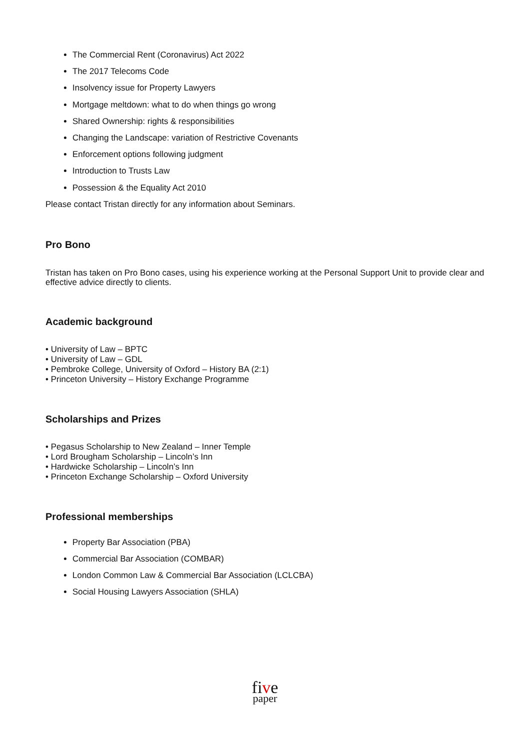The Commercial Rent (Coronavirus) Act 2022
The 2017 Telecoms Code
Insolvency issue for Property Lawyers
Mortgage meltdown: what to do when things go wrong
Shared Ownership: rights & responsibilities
Changing the Landscape: variation of Restrictive Covenants
Enforcement options following judgment
Introduction to Trusts Law
Possession & the Equality Act 2010
Please contact Tristan directly for any information about Seminars.
Pro Bono
Tristan has taken on Pro Bono cases, using his experience working at the Personal Support Unit to provide clear and effective advice directly to clients.
Academic background
• University of Law – BPTC
• University of Law – GDL
• Pembroke College, University of Oxford – History BA (2:1)
• Princeton University – History Exchange Programme
Scholarships and Prizes
• Pegasus Scholarship to New Zealand – Inner Temple
• Lord Brougham Scholarship – Lincoln’s Inn
• Hardwicke Scholarship – Lincoln’s Inn
• Princeton Exchange Scholarship – Oxford University
Professional memberships
Property Bar Association (PBA)
Commercial Bar Association (COMBAR)
London Common Law & Commercial Bar Association (LCLCBA)
Social Housing Lawyers Association (SHLA)
five
paper